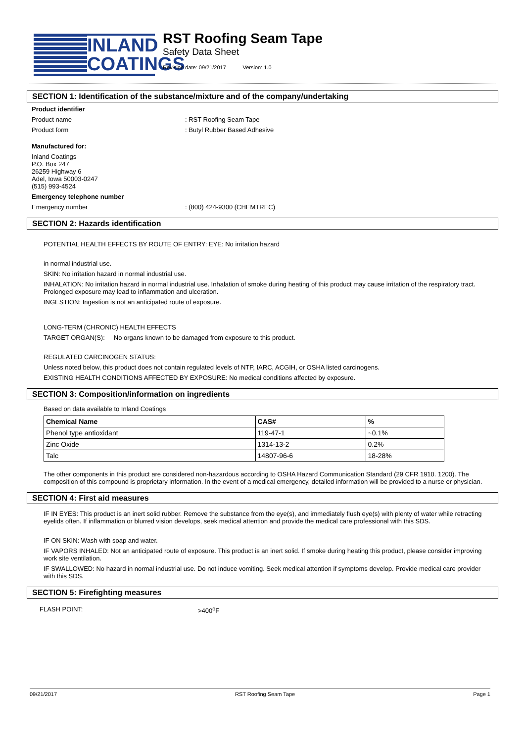INLAND
COATINGS
RST Roofing Seam Tape
Safety Data Sheet
Revision date: 09/21/2017 Version: 1.0
SECTION 1: Identification of the substance/mixture and of the company/undertaking
Product identifier
Product name : RST Roofing Seam Tape
Product form : Butyl Rubber Based Adhesive
Manufactured for:
Inland Coatings
P.O. Box 247
26259 Highway 6
Adel, Iowa 50003-0247
(515) 993-4524
Emergency telephone number
Emergency number : (800) 424-9300 (CHEMTREC)
SECTION 2: Hazards identification
POTENTIAL HEALTH EFFECTS BY ROUTE OF ENTRY: EYE: No irritation hazard
in normal industrial use.
SKIN: No irritation hazard in normal industrial use.
INHALATION: No irritation hazard in normal industrial use. Inhalation of smoke during heating of this product may cause irritation of the respiratory tract. Prolonged exposure may lead to inflammation and ulceration.
INGESTION: Ingestion is not an anticipated route of exposure.
LONG-TERM (CHRONIC) HEALTH EFFECTS
TARGET ORGAN(S): No organs known to be damaged from exposure to this product.
REGULATED CARCINOGEN STATUS:
Unless noted below, this product does not contain regulated levels of NTP, IARC, ACGIH, or OSHA listed carcinogens.
EXISTING HEALTH CONDITIONS AFFECTED BY EXPOSURE: No medical conditions affected by exposure.
SECTION 3: Composition/information on ingredients
Based on data available to Inland Coatings
| Chemical Name | CAS# | % |
| --- | --- | --- |
| Phenol type antioxidant | 119-47-1 | ~0.1% |
| Zinc Oxide | 1314-13-2 | 0.2% |
| Talc | 14807-96-6 | 18-28% |
The other components in this product are considered non-hazardous according to OSHA Hazard Communication Standard (29 CFR 1910. 1200). The composition of this compound is proprietary information. In the event of a medical emergency, detailed information will be provided to a nurse or physician.
SECTION 4: First aid measures
IF IN EYES: This product is an inert solid rubber. Remove the substance from the eye(s), and immediately flush eye(s) with plenty of water while retracting eyelids often. If inflammation or blurred vision develops, seek medical attention and provide the medical care professional with this SDS.
IF ON SKIN: Wash with soap and water.
IF VAPORS INHALED: Not an anticipated route of exposure. This product is an inert solid. If smoke during heating this product, please consider improving work site ventilation.
IF SWALLOWED: No hazard in normal industrial use. Do not induce vomiting. Seek medical attention if symptoms develop. Provide medical care provider with this SDS.
SECTION 5: Firefighting measures
FLASH POINT: >400<sup>o</sup>F
09/21/2017 RST Roofing Seam Tape Page 1